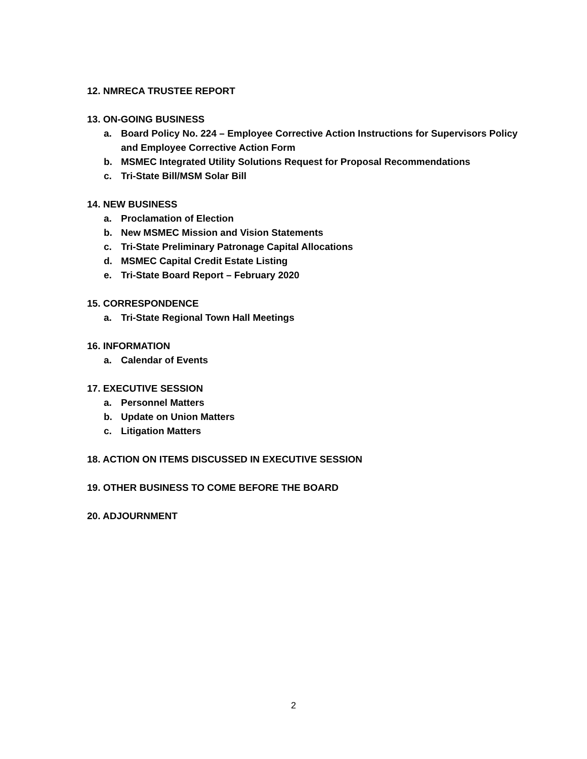12. NMRECA TRUSTEE REPORT
13. ON-GOING BUSINESS
a. Board Policy No. 224 – Employee Corrective Action Instructions for Supervisors Policy and Employee Corrective Action Form
b. MSMEC Integrated Utility Solutions Request for Proposal Recommendations
c. Tri-State Bill/MSM Solar Bill
14. NEW BUSINESS
a. Proclamation of Election
b. New MSMEC Mission and Vision Statements
c. Tri-State Preliminary Patronage Capital Allocations
d. MSMEC Capital Credit Estate Listing
e. Tri-State Board Report – February 2020
15. CORRESPONDENCE
a. Tri-State Regional Town Hall Meetings
16. INFORMATION
a. Calendar of Events
17. EXECUTIVE SESSION
a. Personnel Matters
b. Update on Union Matters
c. Litigation Matters
18. ACTION ON ITEMS DISCUSSED IN EXECUTIVE SESSION
19. OTHER BUSINESS TO COME BEFORE THE BOARD
20. ADJOURNMENT
2